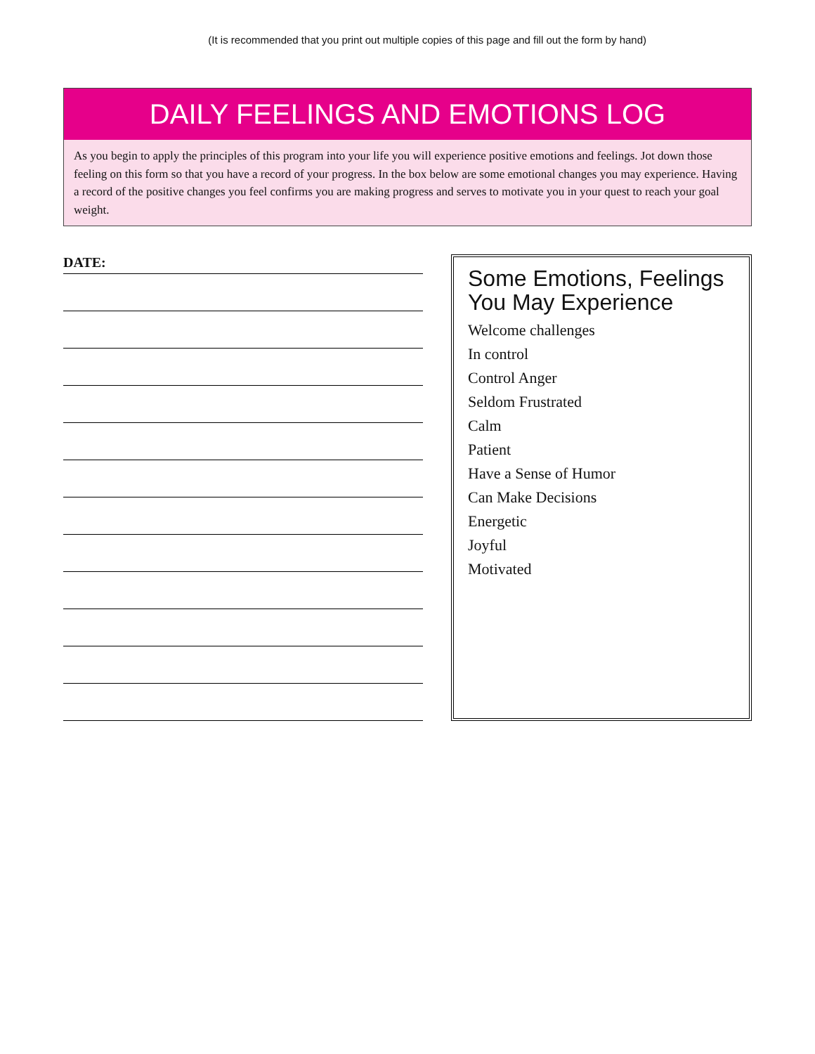(It is recommended that you print out multiple copies of this page and fill out the form by hand)
DAILY FEELINGS AND EMOTIONS LOG
As you begin to apply the principles of this program into your life you will experience positive emotions and feelings. Jot down those feeling on this form so that you have a record of your progress. In the box below are some emotional changes you may experience. Having a record of the positive changes you feel confirms you are making progress and serves to motivate you in your quest to reach your goal weight.
DATE:
Some Emotions, Feelings
You May Experience
Welcome challenges
In control
Control Anger
Seldom Frustrated
Calm
Patient
Have a Sense of Humor
Can Make Decisions
Energetic
Joyful
Motivated